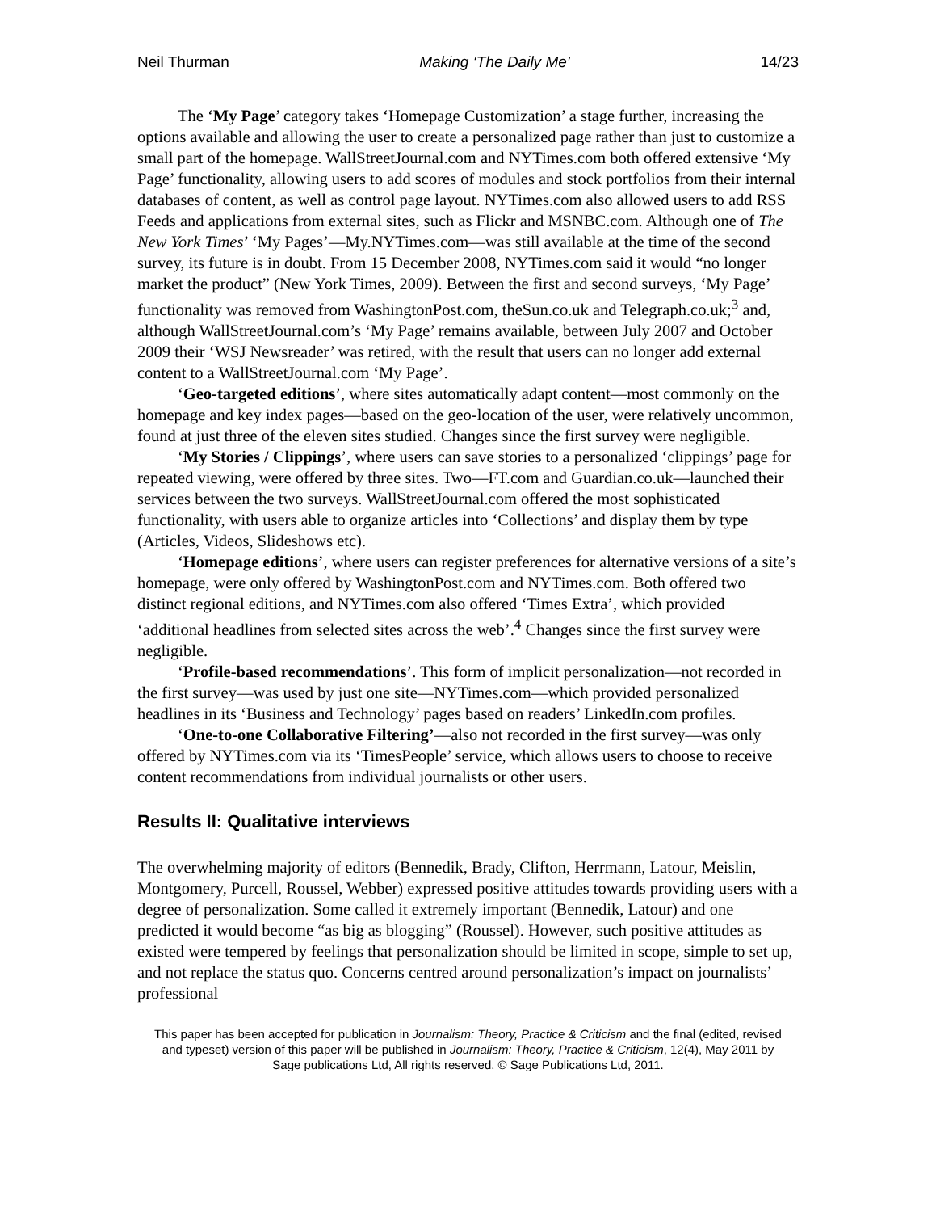Neil Thurman Making ‘The Daily Me’ 14/23
The ‘My Page’ category takes ‘Homepage Customization’ a stage further, increasing the options available and allowing the user to create a personalized page rather than just to customize a small part of the homepage. WallStreetJournal.com and NYTimes.com both offered extensive ‘My Page’ functionality, allowing users to add scores of modules and stock portfolios from their internal databases of content, as well as control page layout. NYTimes.com also allowed users to add RSS Feeds and applications from external sites, such as Flickr and MSNBC.com. Although one of The New York Times’ ‘My Pages’—My.NYTimes.com—was still available at the time of the second survey, its future is in doubt. From 15 December 2008, NYTimes.com said it would “no longer market the product” (New York Times, 2009). Between the first and second surveys, ‘My Page’ functionality was removed from WashingtonPost.com, theSun.co.uk and Telegraph.co.uk;<sup>3</sup> and, although WallStreetJournal.com’s ‘My Page’ remains available, between July 2007 and October 2009 their ‘WSJ Newsreader’ was retired, with the result that users can no longer add external content to a WallStreetJournal.com ‘My Page’.
‘Geo-targeted editions’, where sites automatically adapt content—most commonly on the homepage and key index pages—based on the geo-location of the user, were relatively uncommon, found at just three of the eleven sites studied. Changes since the first survey were negligible.
‘My Stories / Clippings’, where users can save stories to a personalized ‘clippings’ page for repeated viewing, were offered by three sites. Two—FT.com and Guardian.co.uk—launched their services between the two surveys. WallStreetJournal.com offered the most sophisticated functionality, with users able to organize articles into ‘Collections’ and display them by type (Articles, Videos, Slideshows etc).
‘Homepage editions’, where users can register preferences for alternative versions of a site’s homepage, were only offered by WashingtonPost.com and NYTimes.com. Both offered two distinct regional editions, and NYTimes.com also offered ‘Times Extra’, which provided ‘additional headlines from selected sites across the web’.<sup>4</sup> Changes since the first survey were negligible.
‘Profile-based recommendations’. This form of implicit personalization—not recorded in the first survey—was used by just one site—NYTimes.com—which provided personalized headlines in its ‘Business and Technology’ pages based on readers’ LinkedIn.com profiles.
‘One-to-one Collaborative Filtering’—also not recorded in the first survey—was only offered by NYTimes.com via its ‘TimesPeople’ service, which allows users to choose to receive content recommendations from individual journalists or other users.
Results II: Qualitative interviews
The overwhelming majority of editors (Bennedik, Brady, Clifton, Herrmann, Latour, Meislin, Montgomery, Purcell, Roussel, Webber) expressed positive attitudes towards providing users with a degree of personalization. Some called it extremely important (Bennedik, Latour) and one predicted it would become “as big as blogging” (Roussel). However, such positive attitudes as existed were tempered by feelings that personalization should be limited in scope, simple to set up, and not replace the status quo. Concerns centred around personalization’s impact on journalists’ professional
This paper has been accepted for publication in Journalism: Theory, Practice & Criticism and the final (edited, revised and typeset) version of this paper will be published in Journalism: Theory, Practice & Criticism, 12(4), May 2011 by Sage publications Ltd, All rights reserved. © Sage Publications Ltd, 2011.